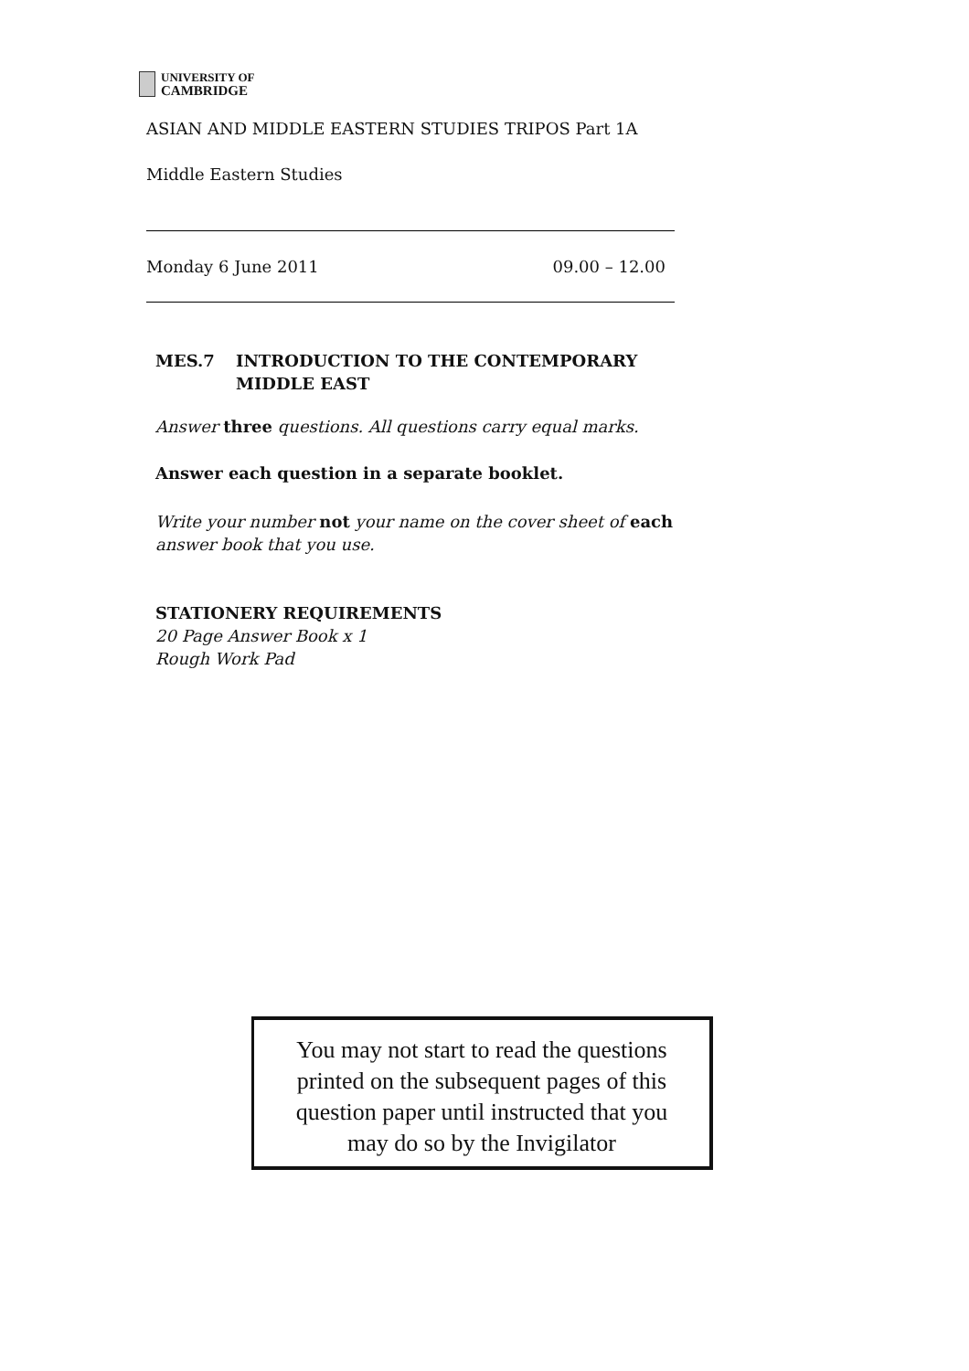UNIVERSITY OF
CAMBRIDGE
ASIAN AND MIDDLE EASTERN STUDIES TRIPOS Part 1A
Middle Eastern Studies
Monday 6 June 2011 09.00 – 12.00
MES.7 INTRODUCTION TO THE CONTEMPORARY
MIDDLE EAST
Answer three questions. All questions carry equal marks.
Answer each question in a separate booklet.
Write your number not your name on the cover sheet of each
answer book that you use.
STATIONERY REQUIREMENTS
20 Page Answer Book x 1
Rough Work Pad
You may not start to read the questions
printed on the subsequent pages of this
question paper until instructed that you
may do so by the Invigilator